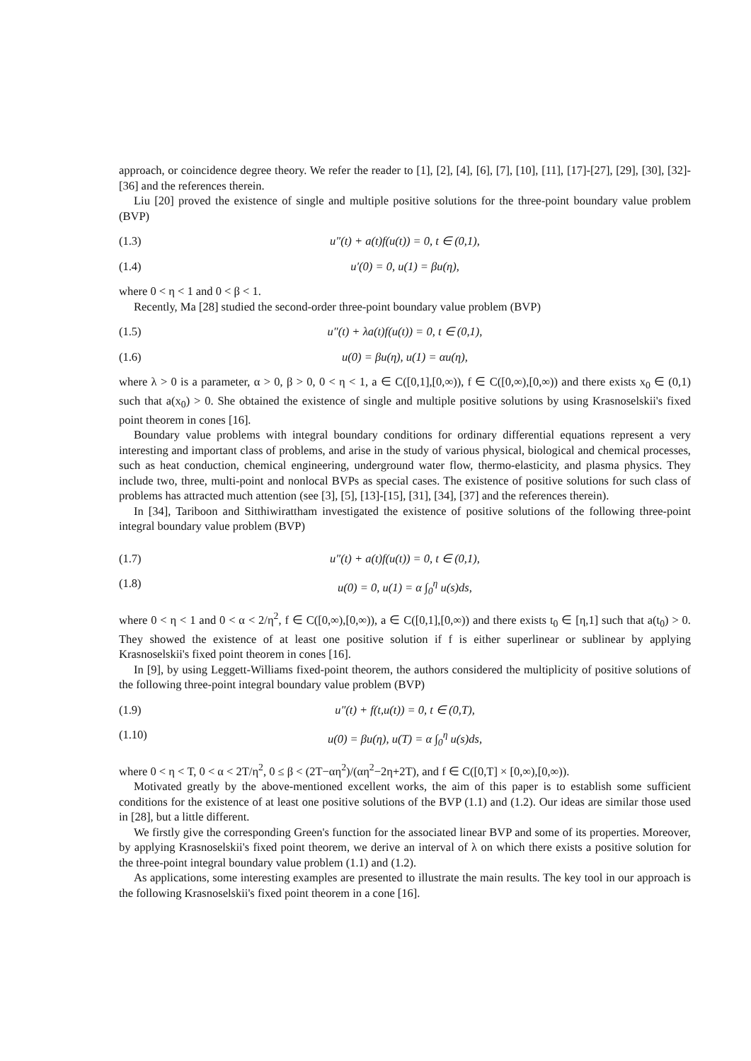approach, or coincidence degree theory. We refer the reader to [1], [2], [4], [6], [7], [10], [11], [17]-[27], [29], [30], [32]-[36] and the references therein.
Liu [20] proved the existence of single and multiple positive solutions for the three-point boundary value problem (BVP)
(1.3) u″(t) + a(t)f(u(t)) = 0, t ∈ (0,1),
(1.4) u′(0) = 0, u(1) = βu(η),
where 0 < η < 1 and 0 < β < 1.
Recently, Ma [28] studied the second-order three-point boundary value problem (BVP)
(1.5) u″(t) + λa(t)f(u(t)) = 0, t ∈ (0,1),
(1.6) u(0) = βu(η), u(1) = αu(η),
where λ > 0 is a parameter, α > 0, β > 0, 0 < η < 1, a ∈ C([0,1],[0,∞)), f ∈ C([0,∞),[0,∞)) and there exists x<sub>0</sub> ∈ (0,1) such that a(x<sub>0</sub>) > 0. She obtained the existence of single and multiple positive solutions by using Krasnoselskii's fixed point theorem in cones [16].
Boundary value problems with integral boundary conditions for ordinary differential equations represent a very interesting and important class of problems, and arise in the study of various physical, biological and chemical processes, such as heat conduction, chemical engineering, underground water flow, thermo-elasticity, and plasma physics. They include two, three, multi-point and nonlocal BVPs as special cases. The existence of positive solutions for such class of problems has attracted much attention (see [3], [5], [13]-[15], [31], [34], [37] and the references therein).
In [34], Tariboon and Sitthiwirattham investigated the existence of positive solutions of the following three-point integral boundary value problem (BVP)
(1.7) u″(t) + a(t)f(u(t)) = 0, t ∈ (0,1),
(1.8) u(0) = 0, u(1) = α ∫<sub>0</sub><sup>η</sup> u(s)ds,
where 0 < η < 1 and 0 < α < 2/η<sup>2</sup>, f ∈ C([0,∞),[0,∞)), a ∈ C([0,1],[0,∞)) and there exists t<sub>0</sub> ∈ [η,1] such that a(t<sub>0</sub>) > 0. They showed the existence of at least one positive solution if f is either superlinear or sublinear by applying Krasnoselskii's fixed point theorem in cones [16].
In [9], by using Leggett-Williams fixed-point theorem, the authors considered the multiplicity of positive solutions of the following three-point integral boundary value problem (BVP)
(1.9) u″(t) + f(t,u(t)) = 0, t ∈ (0,T),
(1.10) u(0) = βu(η), u(T) = α ∫<sub>0</sub><sup>η</sup> u(s)ds,
where 0 < η < T, 0 < α < 2T/η<sup>2</sup>, 0 ≤ β < (2T−αη<sup>2</sup>)/(αη<sup>2</sup>−2η+2T), and f ∈ C([0,T] × [0,∞),[0,∞)).
Motivated greatly by the above-mentioned excellent works, the aim of this paper is to establish some sufficient conditions for the existence of at least one positive solutions of the BVP (1.1) and (1.2). Our ideas are similar those used in [28], but a little different.
We firstly give the corresponding Green's function for the associated linear BVP and some of its properties. Moreover, by applying Krasnoselskii's fixed point theorem, we derive an interval of λ on which there exists a positive solution for the three-point integral boundary value problem (1.1) and (1.2).
As applications, some interesting examples are presented to illustrate the main results. The key tool in our approach is the following Krasnoselskii's fixed point theorem in a cone [16].